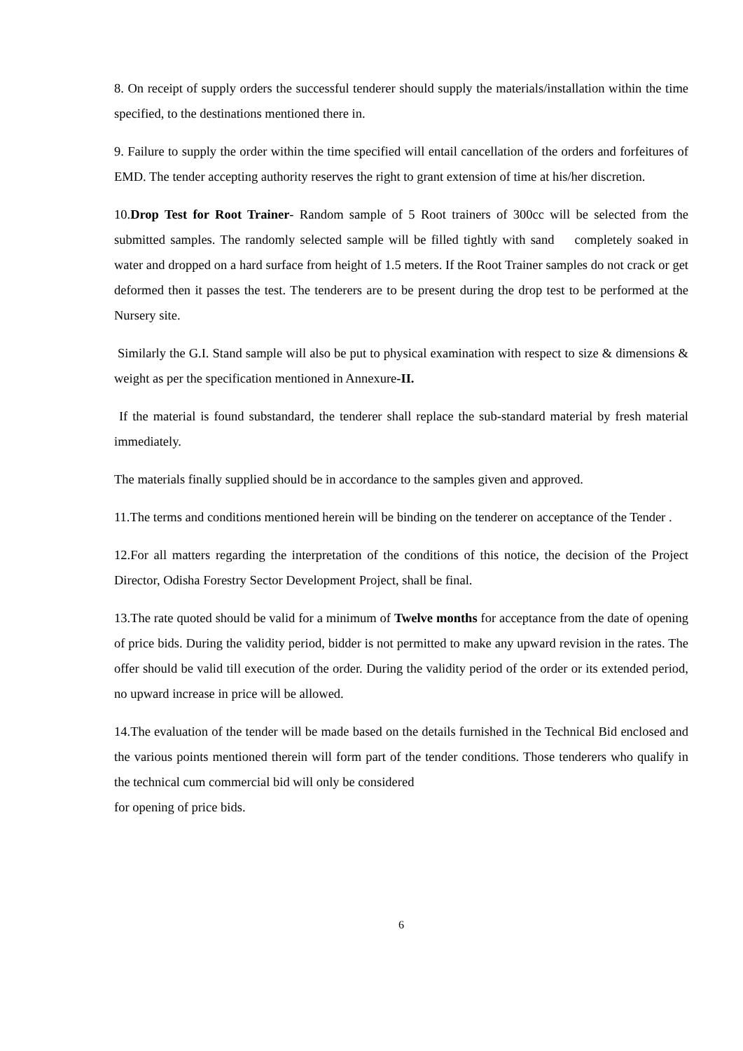8. On receipt of supply orders the successful tenderer should supply the materials/installation within the time specified, to the destinations mentioned there in.
9. Failure to supply the order within the time specified will entail cancellation of the orders and forfeitures of EMD. The tender accepting authority reserves the right to grant extension of time at his/her discretion.
10.Drop Test for Root Trainer- Random sample of 5 Root trainers of 300cc will be selected from the submitted samples. The randomly selected sample will be filled tightly with sand completely soaked in water and dropped on a hard surface from height of 1.5 meters. If the Root Trainer samples do not crack or get deformed then it passes the test. The tenderers are to be present during the drop test to be performed at the Nursery site.
Similarly the G.I. Stand sample will also be put to physical examination with respect to size & dimensions & weight as per the specification mentioned in Annexure-II.
If the material is found substandard, the tenderer shall replace the sub-standard material by fresh material immediately.
The materials finally supplied should be in accordance to the samples given and approved.
11.The terms and conditions mentioned herein will be binding on the tenderer on acceptance of the Tender .
12.For all matters regarding the interpretation of the conditions of this notice, the decision of the Project Director, Odisha Forestry Sector Development Project, shall be final.
13.The rate quoted should be valid for a minimum of Twelve months for acceptance from the date of opening of price bids. During the validity period, bidder is not permitted to make any upward revision in the rates. The offer should be valid till execution of the order. During the validity period of the order or its extended period, no upward increase in price will be allowed.
14.The evaluation of the tender will be made based on the details furnished in the Technical Bid enclosed and the various points mentioned therein will form part of the tender conditions. Those tenderers who qualify in the technical cum commercial bid will only be considered
for opening of price bids.
6